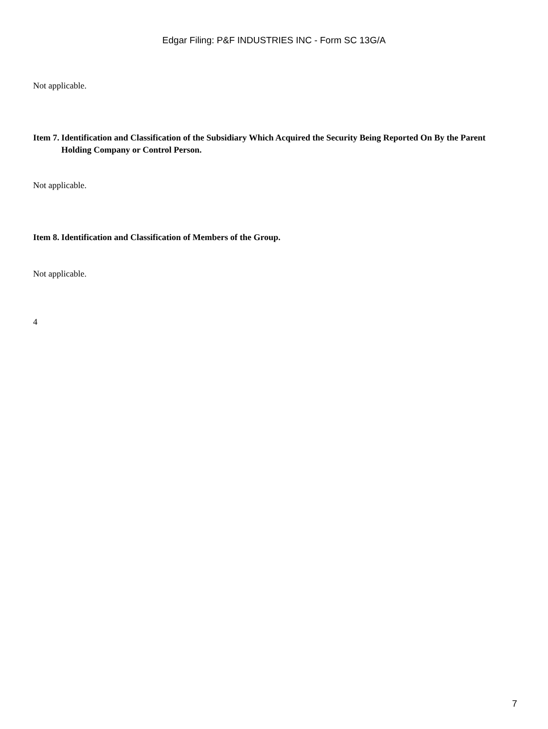Edgar Filing: P&F INDUSTRIES INC - Form SC 13G/A
Not applicable.
Item 7.
Identification and Classification of the Subsidiary Which Acquired the Security Being Reported On By the Parent Holding Company or Control Person.
Not applicable.
Item 8.
Identification and Classification of Members of the Group.
Not applicable.
4
7